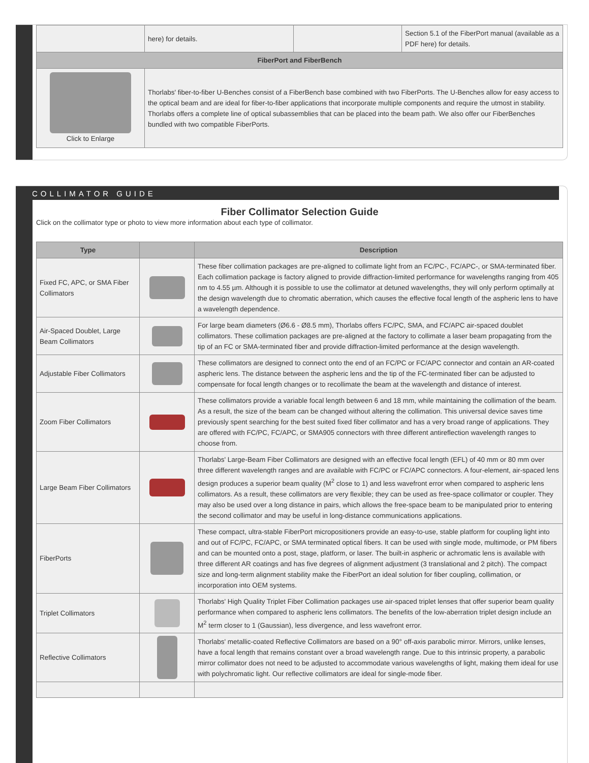| | here) for details. | | Section 5.1 of the FiberPort manual (available as a PDF here) for details. |
| FiberPort and FiberBench | | | |
| Click to Enlarge | Thorlabs' fiber-to-fiber U-Benches consist of a FiberBench base combined with two FiberPorts. The U-Benches allow for easy access to the optical beam and are ideal for fiber-to-fiber applications that incorporate multiple components and require the utmost in stability. Thorlabs offers a complete line of optical subassemblies that can be placed into the beam path. We also offer our FiberBenches bundled with two compatible FiberPorts. | | |
COLLIMATOR GUIDE
Fiber Collimator Selection Guide
Click on the collimator type or photo to view more information about each type of collimator.
| Type | | Description |
| --- | --- | --- |
| Fixed FC, APC, or SMA Fiber Collimators | | These fiber collimation packages are pre-aligned to collimate light from an FC/PC-, FC/APC-, or SMA-terminated fiber. Each collimation package is factory aligned to provide diffraction-limited performance for wavelengths ranging from 405 nm to 4.55 µm. Although it is possible to use the collimator at detuned wavelengths, they will only perform optimally at the design wavelength due to chromatic aberration, which causes the effective focal length of the aspheric lens to have a wavelength dependence. |
| Air-Spaced Doublet, Large Beam Collimators | | For large beam diameters (Ø6.6 - Ø8.5 mm), Thorlabs offers FC/PC, SMA, and FC/APC air-spaced doublet collimators. These collimation packages are pre-aligned at the factory to collimate a laser beam propagating from the tip of an FC or SMA-terminated fiber and provide diffraction-limited performance at the design wavelength. |
| Adjustable Fiber Collimators | | These collimators are designed to connect onto the end of an FC/PC or FC/APC connector and contain an AR-coated aspheric lens. The distance between the aspheric lens and the tip of the FC-terminated fiber can be adjusted to compensate for focal length changes or to recollimate the beam at the wavelength and distance of interest. |
| Zoom Fiber Collimators | | These collimators provide a variable focal length between 6 and 18 mm, while maintaining the collimation of the beam. As a result, the size of the beam can be changed without altering the collimation. This universal device saves time previously spent searching for the best suited fixed fiber collimator and has a very broad range of applications. They are offered with FC/PC, FC/APC, or SMA905 connectors with three different antireflection wavelength ranges to choose from. |
| Large Beam Fiber Collimators | | Thorlabs' Large-Beam Fiber Collimators are designed with an effective focal length (EFL) of 40 mm or 80 mm over three different wavelength ranges and are available with FC/PC or FC/APC connectors. A four-element, air-spaced lens design produces a superior beam quality (M<sup>2</sup> close to 1) and less wavefront error when compared to aspheric lens collimators. As a result, these collimators are very flexible; they can be used as free-space collimator or coupler. They may also be used over a long distance in pairs, which allows the free-space beam to be manipulated prior to entering the second collimator and may be useful in long-distance communications applications. |
| FiberPorts | | These compact, ultra-stable FiberPort micropositioners provide an easy-to-use, stable platform for coupling light into and out of FC/PC, FC/APC, or SMA terminated optical fibers. It can be used with single mode, multimode, or PM fibers and can be mounted onto a post, stage, platform, or laser. The built-in aspheric or achromatic lens is available with three different AR coatings and has five degrees of alignment adjustment (3 translational and 2 pitch). The compact size and long-term alignment stability make the FiberPort an ideal solution for fiber coupling, collimation, or incorporation into OEM systems. |
| Triplet Collimators | | Thorlabs' High Quality Triplet Fiber Collimation packages use air-spaced triplet lenses that offer superior beam quality performance when compared to aspheric lens collimators. The benefits of the low-aberration triplet design include an M<sup>2</sup> term closer to 1 (Gaussian), less divergence, and less wavefront error. |
| Reflective Collimators | | Thorlabs' metallic-coated Reflective Collimators are based on a 90° off-axis parabolic mirror. Mirrors, unlike lenses, have a focal length that remains constant over a broad wavelength range. Due to this intrinsic property, a parabolic mirror collimator does not need to be adjusted to accommodate various wavelengths of light, making them ideal for use with polychromatic light. Our reflective collimators are ideal for single-mode fiber. |